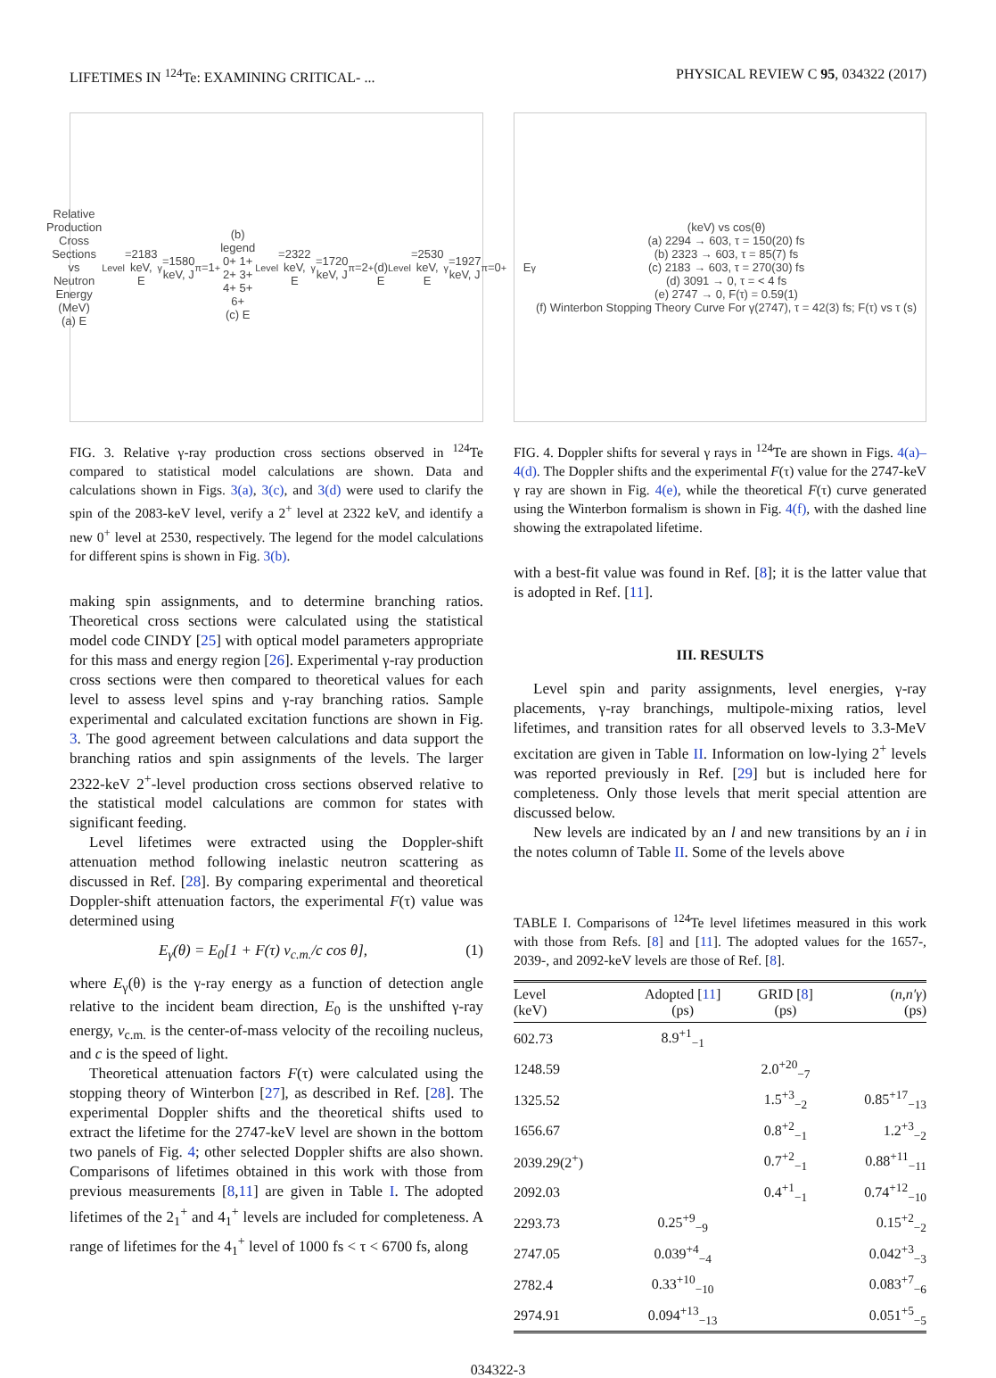LIFETIMES IN <sup>124</sup>Te: EXAMINING CRITICAL- ... PHYSICAL REVIEW C 95, 034322 (2017)
Relative Production Cross Sections vs Neutron Energy (MeV)
(a) E<sub>Level</sub>=2183 keV, E<sub>γ</sub>=1580 keV, J<sup>π</sup>=1<sup>+</sup>
(b) legend 0+ 1+ 2+ 3+ 4+ 5+ 6+
(c) E<sub>Level</sub>=2322 keV, E<sub>γ</sub>=1720 keV, J<sup>π</sup>=2<sup>+</sup>
(d) E<sub>Level</sub>=2530 keV, E<sub>γ</sub>=1927 keV, J<sup>π</sup>=0<sup>+</sup>
FIG. 3. Relative γ-ray production cross sections observed in <sup>124</sup>Te compared to statistical model calculations are shown. Data and calculations shown in Figs. 3(a), 3(c), and 3(d) were used to clarify the spin of the 2083-keV level, verify a 2<sup>+</sup> level at 2322 keV, and identify a new 0<sup>+</sup> level at 2530, respectively. The legend for the model calculations for different spins is shown in Fig. 3(b).
making spin assignments, and to determine branching ratios. Theoretical cross sections were calculated using the statistical model code CINDY [25] with optical model parameters appropriate for this mass and energy region [26]. Experimental γ-ray production cross sections were then compared to theoretical values for each level to assess level spins and γ-ray branching ratios. Sample experimental and calculated excitation functions are shown in Fig. 3. The good agreement between calculations and data support the branching ratios and spin assignments of the levels. The larger 2322-keV 2<sup>+</sup>-level production cross sections observed relative to the statistical model calculations are common for states with significant feeding.
Level lifetimes were extracted using the Doppler-shift attenuation method following inelastic neutron scattering as discussed in Ref. [28]. By comparing experimental and theoretical Doppler-shift attenuation factors, the experimental F(τ) value was determined using
E<sub>γ</sub>(θ) = E<sub>0</sub>[1 + F(τ) v<sub>c.m.</sub>/c cos θ], (1)
where E<sub>γ</sub>(θ) is the γ-ray energy as a function of detection angle relative to the incident beam direction, E<sub>0</sub> is the unshifted γ-ray energy, v<sub>c.m.</sub> is the center-of-mass velocity of the recoiling nucleus, and c is the speed of light.
Theoretical attenuation factors F(τ) were calculated using the stopping theory of Winterbon [27], as described in Ref. [28]. The experimental Doppler shifts and the theoretical shifts used to extract the lifetime for the 2747-keV level are shown in the bottom two panels of Fig. 4; other selected Doppler shifts are also shown. Comparisons of lifetimes obtained in this work with those from previous measurements [8,11] are given in Table I. The adopted lifetimes of the 2<sub>1</sub><sup>+</sup> and 4<sub>1</sub><sup>+</sup> levels are included for completeness. A range of lifetimes for the 4<sub>1</sub><sup>+</sup> level of 1000 fs < τ < 6700 fs, along
E<sub>γ</sub> (keV) vs cos(θ)
(a) 2294 → 603, τ = 150(20) fs
(b) 2323 → 603, τ = 85(7) fs
(c) 2183 → 603, τ = 270(30) fs
(d) 3091 → 0, τ = < 4 fs
(e) 2747 → 0, F(τ) = 0.59(1)
(f) Winterbon Stopping Theory Curve For γ(2747), τ = 42(3) fs; F(τ) vs τ (s)
FIG. 4. Doppler shifts for several γ rays in <sup>124</sup>Te are shown in Figs. 4(a)–4(d). The Doppler shifts and the experimental F(τ) value for the 2747-keV γ ray are shown in Fig. 4(e), while the theoretical F(τ) curve generated using the Winterbon formalism is shown in Fig. 4(f), with the dashed line showing the extrapolated lifetime.
with a best-fit value was found in Ref. [8]; it is the latter value that is adopted in Ref. [11].
III. RESULTS
Level spin and parity assignments, level energies, γ-ray placements, γ-ray branchings, multipole-mixing ratios, level lifetimes, and transition rates for all observed levels to 3.3-MeV excitation are given in Table II. Information on low-lying 2<sup>+</sup> levels was reported previously in Ref. [29] but is included here for completeness. Only those levels that merit special attention are discussed below.
New levels are indicated by an l and new transitions by an i in the notes column of Table II. Some of the levels above
TABLE I. Comparisons of <sup>124</sup>Te level lifetimes measured in this work with those from Refs. [8] and [11]. The adopted values for the 1657-, 2039-, and 2092-keV levels are those of Ref. [8].
| Level (keV) | Adopted [ 11 ] (ps) | GRID [ 8 ] (ps) | ( n,n′γ ) (ps) |
| --- | --- | --- | --- |
| 602.73 | 8.9<sup>+1</sup><sub>−1</sub> | | |
| 1248.59 | | 2.0<sup>+20</sup><sub>−7</sub> | |
| 1325.52 | | 1.5<sup>+3</sup><sub>−2</sub> | 0.85<sup>+17</sup><sub>−13</sub> |
| 1656.67 | | 0.8<sup>+2</sup><sub>−1</sub> | 1.2<sup>+3</sup><sub>−2</sub> |
| 2039.29(2<sup>+</sup>) | | 0.7<sup>+2</sup><sub>−1</sub> | 0.88<sup>+11</sup><sub>−11</sub> |
| 2092.03 | | 0.4<sup>+1</sup><sub>−1</sub> | 0.74<sup>+12</sup><sub>−10</sub> |
| 2293.73 | 0.25<sup>+9</sup><sub>−9</sub> | | 0.15<sup>+2</sup><sub>−2</sub> |
| 2747.05 | 0.039<sup>+4</sup><sub>−4</sub> | | 0.042<sup>+3</sup><sub>−3</sub> |
| 2782.4 | 0.33<sup>+10</sup><sub>−10</sub> | | 0.083<sup>+7</sup><sub>−6</sub> |
| 2974.91 | 0.094<sup>+13</sup><sub>−13</sub> | | 0.051<sup>+5</sup><sub>−5</sub> |
034322-3